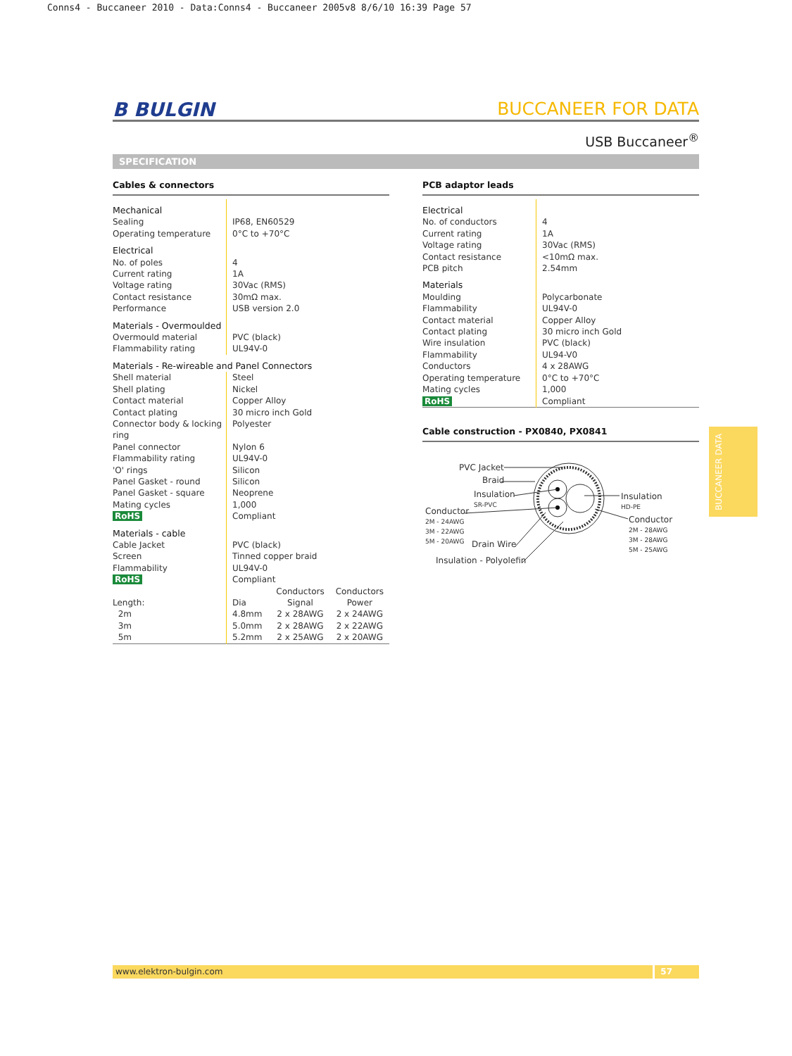Conns4 - Buccaneer 2010 - Data:Conns4 - Buccaneer 2005v8 8/6/10 16:39 Page 57
B BULGIN BUCCANEER FOR DATA
USB Buccaneer<sup>®</sup>
SPECIFICATION
Cables & connectors
| Mechanical | |
| Sealing | IP68, EN60529 |
| Operating temperature | 0°C to +70°C |
| Electrical | |
| No. of poles | 4 |
| Current rating | 1A |
| Voltage rating | 30Vac (RMS) |
| Contact resistance | 30mΩ max. |
| Performance | USB version 2.0 |
| Materials - Overmoulded | |
| Overmould material | PVC (black) |
| Flammability rating | UL94V-0 |
| Materials - Re-wireable and Panel Connectors | |
| Shell material | Steel |
| Shell plating | Nickel |
| Contact material | Copper Alloy |
| Contact plating | 30 micro inch Gold |
| Connector body & locking ring | Polyester |
| Panel connector | Nylon 6 |
| Flammability rating | UL94V-0 |
| 'O' rings | Silicon |
| Panel Gasket - round | Silicon |
| Panel Gasket - square | Neoprene |
| Mating cycles | 1,000 |
| RoHS | Compliant |
| Materials - cable | |
| Cable Jacket | PVC (black) |
| Screen | Tinned copper braid |
| Flammability | UL94V-0 |
| RoHS | Compliant |
| | | Conductors | Conductors |
| Length: | Dia | Signal | Power |
| 2m | 4.8mm | 2 x 28AWG | 2 x 24AWG |
| 3m | 5.0mm | 2 x 28AWG | 2 x 22AWG |
| 5m | 5.2mm | 2 x 25AWG | 2 x 20AWG |
PCB adaptor leads
| Electrical | |
| No. of conductors | 4 |
| Current rating | 1A |
| Voltage rating | 30Vac (RMS) |
| Contact resistance | <10mΩ max. |
| PCB pitch | 2.54mm |
| Materials | |
| Moulding | Polycarbonate |
| Flammability | UL94V-0 |
| Contact material | Copper Alloy |
| Contact plating | 30 micro inch Gold |
| Wire insulation | PVC (black) |
| Flammability | UL94-V0 |
| Conductors | 4 x 28AWG |
| Operating temperature | 0°C to +70°C |
| Mating cycles | 1,000 |
| RoHS | Compliant |
Cable construction - PX0840, PX0841
PVC Jacket
Braid
Insulation
SR-PVC
Conductor
2M - 24AWG
3M - 22AWG
5M - 20AWG
Insulation
HD-PE
Conductor
2M - 28AWG
3M - 28AWG
5M - 25AWG
Drain Wire
Insulation - Polyolefin
BUCCANEER DATA
www.elektron-bulgin.com 57